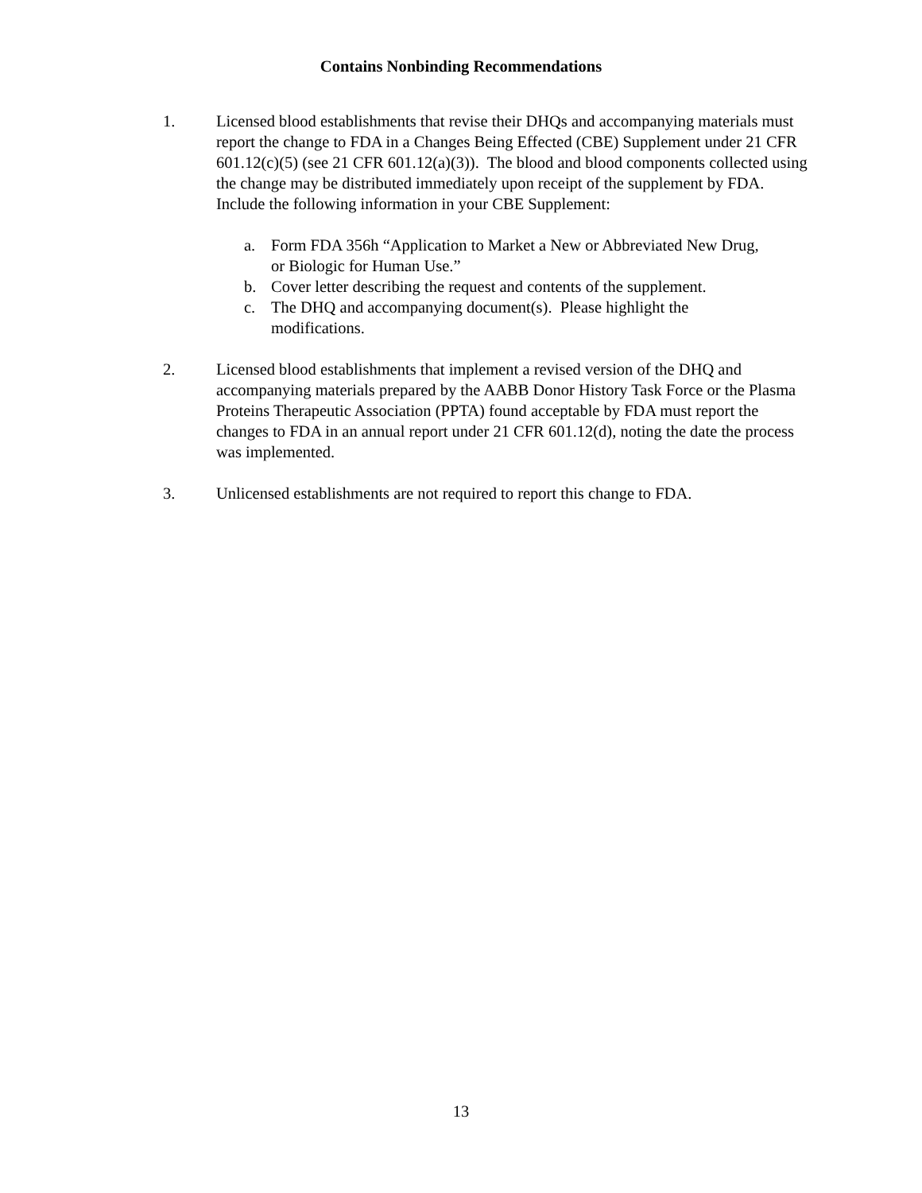Contains Nonbinding Recommendations
1. Licensed blood establishments that revise their DHQs and accompanying materials must report the change to FDA in a Changes Being Effected (CBE) Supplement under 21 CFR 601.12(c)(5) (see 21 CFR 601.12(a)(3)). The blood and blood components collected using the change may be distributed immediately upon receipt of the supplement by FDA. Include the following information in your CBE Supplement:
a. Form FDA 356h “Application to Market a New or Abbreviated New Drug, or Biologic for Human Use.”
b. Cover letter describing the request and contents of the supplement.
c. The DHQ and accompanying document(s). Please highlight the modifications.
2. Licensed blood establishments that implement a revised version of the DHQ and accompanying materials prepared by the AABB Donor History Task Force or the Plasma Proteins Therapeutic Association (PPTA) found acceptable by FDA must report the changes to FDA in an annual report under 21 CFR 601.12(d), noting the date the process was implemented.
3. Unlicensed establishments are not required to report this change to FDA.
13